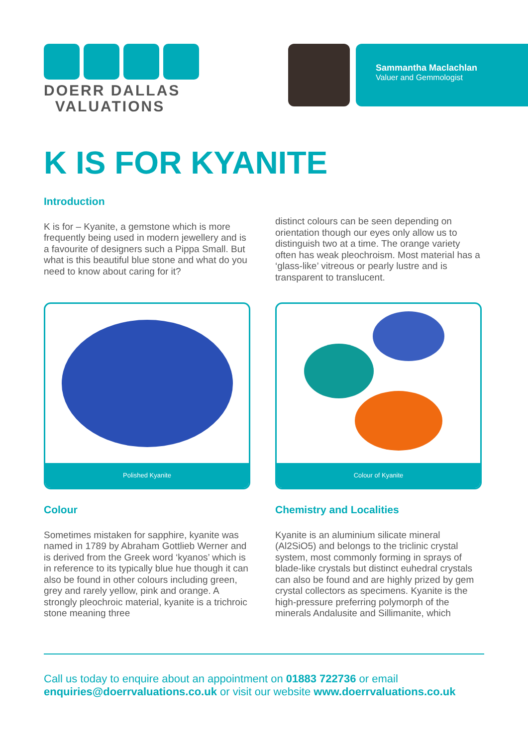DOERR DALLAS
VALUATIONS
Sammantha Maclachlan
Valuer and Gemmologist
K IS FOR KYANITE
Introduction
K is for – Kyanite, a gemstone which is more frequently being used in modern jewellery and is a favourite of designers such a Pippa Small. But what is this beautiful blue stone and what do you need to know about caring for it?
distinct colours can be seen depending on orientation though our eyes only allow us to distinguish two at a time. The orange variety often has weak pleochroism. Most material has a ‘glass-like’ vitreous or pearly lustre and is transparent to translucent.
Polished Kyanite Colour of Kyanite
Colour
Sometimes mistaken for sapphire, kyanite was named in 1789 by Abraham Gottlieb Werner and is derived from the Greek word ‘kyanos’ which is in reference to its typically blue hue though it can also be found in other colours including green, grey and rarely yellow, pink and orange. A strongly pleochroic material, kyanite is a trichroic stone meaning three
Chemistry and Localities
Kyanite is an aluminium silicate mineral (Al2SiO5) and belongs to the triclinic crystal system, most commonly forming in sprays of blade-like crystals but distinct euhedral crystals can also be found and are highly prized by gem crystal collectors as specimens. Kyanite is the high-pressure preferring polymorph of the minerals Andalusite and Sillimanite, which
Call us today to enquire about an appointment on 01883 722736 or email enquiries@doerrvaluations.co.uk or visit our website www.doerrvaluations.co.uk